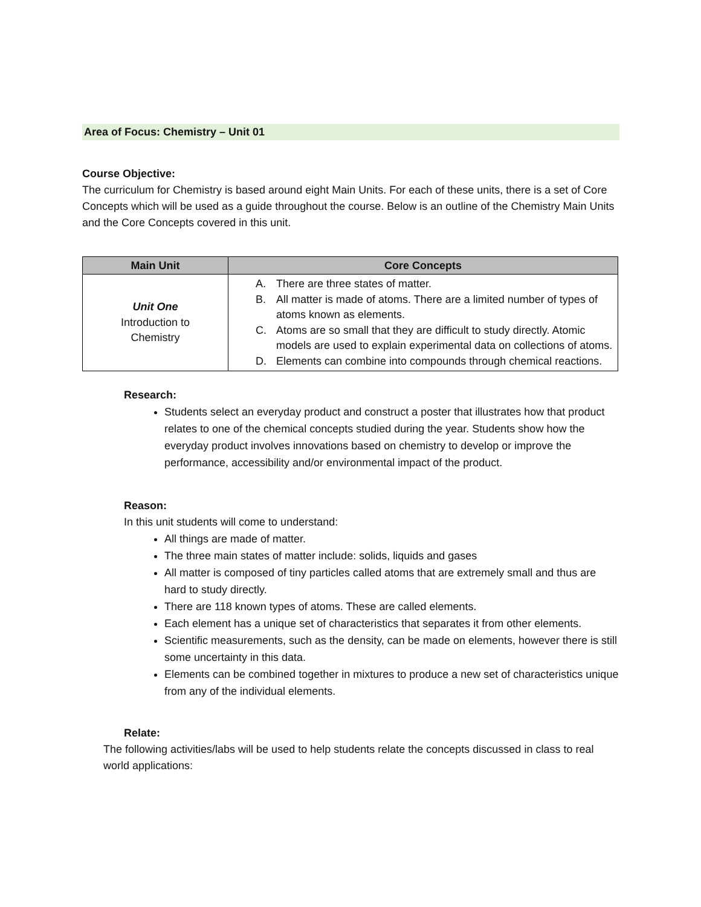Area of Focus: Chemistry – Unit 01
Course Objective:
The curriculum for Chemistry is based around eight Main Units. For each of these units, there is a set of Core Concepts which will be used as a guide throughout the course. Below is an outline of the Chemistry Main Units and the Core Concepts covered in this unit.
| Main Unit | Core Concepts |
| --- | --- |
| Unit One Introduction to Chemistry | A. There are three states of matter. B. All matter is made of atoms. There are a limited number of types of atoms known as elements. C. Atoms are so small that they are difficult to study directly. Atomic models are used to explain experimental data on collections of atoms. D. Elements can combine into compounds through chemical reactions. |
Research:
Students select an everyday product and construct a poster that illustrates how that product relates to one of the chemical concepts studied during the year. Students show how the everyday product involves innovations based on chemistry to develop or improve the performance, accessibility and/or environmental impact of the product.
Reason:
In this unit students will come to understand:
All things are made of matter.
The three main states of matter include: solids, liquids and gases
All matter is composed of tiny particles called atoms that are extremely small and thus are hard to study directly.
There are 118 known types of atoms. These are called elements.
Each element has a unique set of characteristics that separates it from other elements.
Scientific measurements, such as the density, can be made on elements, however there is still some uncertainty in this data.
Elements can be combined together in mixtures to produce a new set of characteristics unique from any of the individual elements.
Relate:
The following activities/labs will be used to help students relate the concepts discussed in class to real world applications: